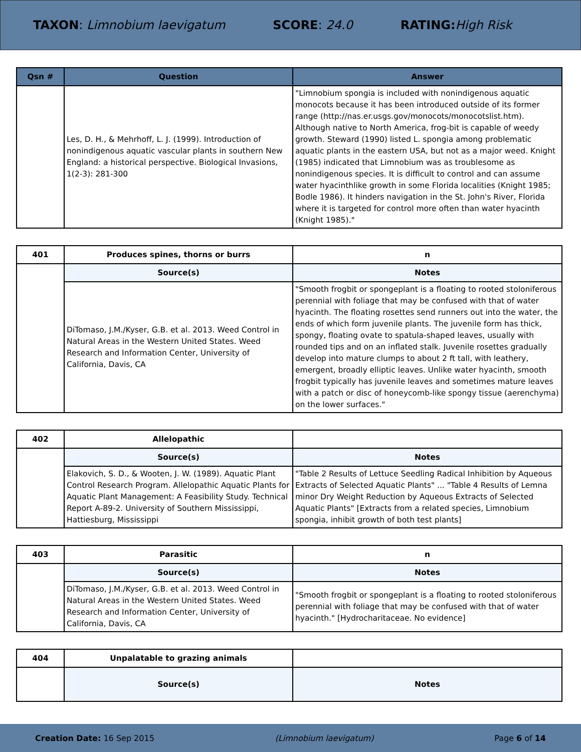TAXON: Limnobium laevigatum SCORE: 24.0 RATING: High Risk
| Qsn # | Question | Answer |
| --- | --- | --- |
| | Les, D. H., & Mehrhoff, L. J. (1999). Introduction of nonindigenous aquatic vascular plants in southern New England: a historical perspective. Biological Invasions, 1(2-3): 281-300 | "Limnobium spongia is included with nonindigenous aquatic monocots because it has been introduced outside of its former range (http://nas.er.usgs.gov/monocots/monocotslist.htm). Although native to North America, frog-bit is capable of weedy growth. Steward (1990) listed L. spongia among problematic aquatic plants in the eastern USA, but not as a major weed. Knight (1985) indicated that Limnobium was as troublesome as nonindigenous species. It is difficult to control and can assume water hyacinthlike growth in some Florida localities (Knight 1985; Bodle 1986). It hinders navigation in the St. John's River, Florida where it is targeted for control more often than water hyacinth (Knight 1985)." |
| 401 | Produces spines, thorns or burrs | n |
| --- | --- | --- |
| | Source(s) | Notes |
| | DiTomaso, J.M./Kyser, G.B. et al. 2013. Weed Control in Natural Areas in the Western United States. Weed Research and Information Center, University of California, Davis, CA | "Smooth frogbit or spongeplant is a floating to rooted stoloniferous perennial with foliage that may be confused with that of water hyacinth. The floating rosettes send runners out into the water, the ends of which form juvenile plants. The juvenile form has thick, spongy, floating ovate to spatula-shaped leaves, usually with rounded tips and on an inflated stalk. Juvenile rosettes gradually develop into mature clumps to about 2 ft tall, with leathery, emergent, broadly elliptic leaves. Unlike water hyacinth, smooth frogbit typically has juvenile leaves and sometimes mature leaves with a patch or disc of honeycomb-like spongy tissue (aerenchyma) on the lower surfaces." |
| 402 | Allelopathic | |
| --- | --- | --- |
| | Source(s) | Notes |
| | Elakovich, S. D., & Wooten, J. W. (1989). Aquatic Plant Control Research Program. Allelopathic Aquatic Plants for Aquatic Plant Management: A Feasibility Study. Technical Report A-89-2. University of Southern Mississippi, Hattiesburg, Mississippi | "Table 2 Results of Lettuce Seedling Radical Inhibition by Aqueous Extracts of Selected Aquatic Plants" ... "Table 4 Results of Lemna minor Dry Weight Reduction by Aqueous Extracts of Selected Aquatic Plants" [Extracts from a related species, Limnobium spongia, inhibit growth of both test plants] |
| 403 | Parasitic | n |
| --- | --- | --- |
| | Source(s) | Notes |
| | DiTomaso, J.M./Kyser, G.B. et al. 2013. Weed Control in Natural Areas in the Western United States. Weed Research and Information Center, University of California, Davis, CA | "Smooth frogbit or spongeplant is a floating to rooted stoloniferous perennial with foliage that may be confused with that of water hyacinth." [Hydrocharitaceae. No evidence] |
| 404 | Unpalatable to grazing animals | |
| --- | --- | --- |
| | Source(s) | Notes |
Creation Date: 16 Sep 2015 (Limnobium laevigatum) Page 6 of 14